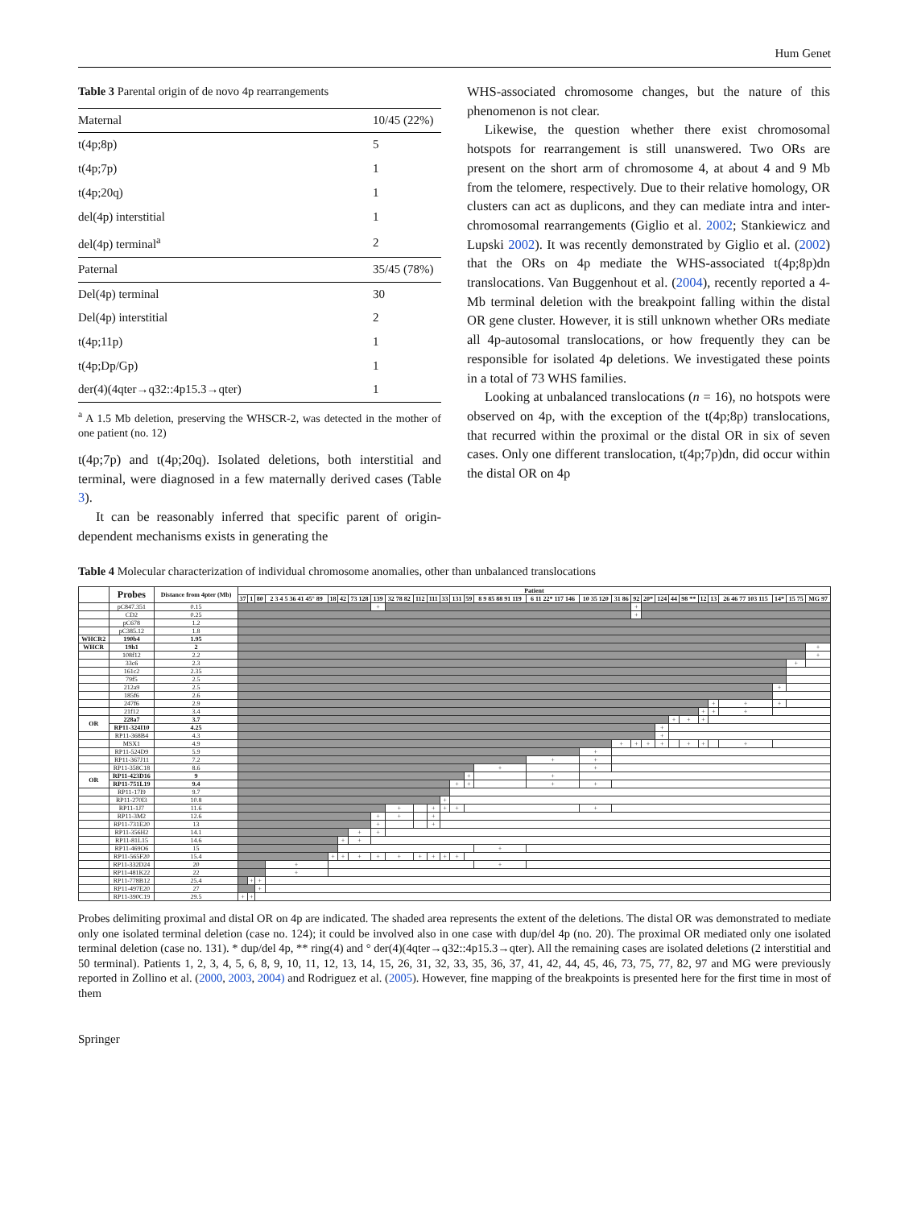Hum Genet
Table 3 Parental origin of de novo 4p rearrangements
| Maternal | 10/45 (22%) |
| t(4p;8p) | 5 |
| t(4p;7p) | 1 |
| t(4p;20q) | 1 |
| del(4p) interstitial | 1 |
| del(4p) terminal<sup>a</sup> | 2 |
| Paternal | 35/45 (78%) |
| Del(4p) terminal | 30 |
| Del(4p) interstitial | 2 |
| t(4p;11p) | 1 |
| t(4p;Dp/Gp) | 1 |
| der(4)(4qter→q32::4p15.3→qter) | 1 |
<sup>a</sup> A 1.5 Mb deletion, preserving the WHSCR-2, was detected in the mother of one patient (no. 12)
t(4p;7p) and t(4p;20q). Isolated deletions, both interstitial and terminal, were diagnosed in a few maternally derived cases (Table 3).
It can be reasonably inferred that specific parent of origin-dependent mechanisms exists in generating the
WHS-associated chromosome changes, but the nature of this phenomenon is not clear.
Likewise, the question whether there exist chromosomal hotspots for rearrangement is still unanswered. Two ORs are present on the short arm of chromosome 4, at about 4 and 9 Mb from the telomere, respectively. Due to their relative homology, OR clusters can act as duplicons, and they can mediate intra and inter-chromosomal rearrangements (Giglio et al. 2002; Stankiewicz and Lupski 2002). It was recently demonstrated by Giglio et al. (2002) that the ORs on 4p mediate the WHS-associated t(4p;8p)dn translocations. Van Buggenhout et al. (2004), recently reported a 4-Mb terminal deletion with the breakpoint falling within the distal OR gene cluster. However, it is still unknown whether ORs mediate all 4p-autosomal translocations, or how frequently they can be responsible for isolated 4p deletions. We investigated these points in a total of 73 WHS families.
Looking at unbalanced translocations (n = 16), no hotspots were observed on 4p, with the exception of the t(4p;8p) translocations, that recurred within the proximal or the distal OR in six of seven cases. Only one different translocation, t(4p;7p)dn, did occur within the distal OR on 4p
Table 4 Molecular characterization of individual chromosome anomalies, other than unbalanced translocations
| | Probes | Distance from 4pter (Mb) | Patient | | | | | | | | | | | | | | | | | | | | | | | | | | | | |
| --- | --- | --- | --- | --- | --- | --- | --- | --- | --- | --- | --- | --- | --- | --- | --- | --- | --- | --- | --- | --- | --- | --- | --- | --- | --- | --- | --- | --- | --- | --- | --- |
| | | | 37 | 1 | 80 | 2 3 4 5 36 41 45° 89 | 18 | 42 | 73 128 | 139 | 32 78 82 | 112 | 111 | 33 | 131 | 59 | 8 9 85 88 91 119 | 6 11 22* 117 146 | 10 35 120 | 31 86 | 92 | 20* | 124 | 44 | 98 ** | 12 | 13 | 26 46 77 103 115 | 14* | 15 75 | MG 97 |
| | pC847.351 | 0.15 | | | | | | | | + | | | | | | | | | | | + | | | | | | | | | | |
| | CD2 | 0.25 | | | | | | | | | | | | | | | | | | | + | | | | | | | | | | |
| | pC678 | 1.2 | | | | | | | | | | | | | | | | | | | | | | | | | | | | | |
| | pC385.12 | 1.8 | | | | | | | | | | | | | | | | | | | | | | | | | | | | | |
| WHCR2 | 190b4 | 1.95 | | | | | | | | | | | | | | | | | | | | | | | | | | | | | |
| WHCR | 19h1 | 2 | | | | | | | | | | | | | | | | | | | | | | | | | | | | | + |
| | 108f12 | 2.2 | | | | | | | | | | | | | | | | | | | | | | | | | | | | | + |
| | 33c6 | 2.3 | | | | | | | | | | | | | | | | | | | | | | | | | | | | + | |
| | 161c2 | 2.35 | | | | | | | | | | | | | | | | | | | | | | | | | | | | | |
| | 79f5 | 2.5 | | | | | | | | | | | | | | | | | | | | | | | | | | | | | |
| | 212a9 | 2.5 | | | | | | | | | | | | | | | | | | | | | | | | | | | + | | |
| | 185f6 | 2.6 | | | | | | | | | | | | | | | | | | | | | | | | | | | | | |
| | 247f6 | 2.9 | | | | | | | | | | | | | | | | | | | | | | | | | + | + | + | | |
| | 21f12 | 3.4 | | | | | | | | | | | | | | | | | | | | | | | | + | + | + | | | |
| OR | 228a7 | 3.7 | | | | | | | | | | | | | | | | | | | | | | + | + | + | | | | | |
| | RP11-324I10 | 4.25 | | | | | | | | | | | | | | | | | | | | | + | | | | | | | | |
| | RP11-368B4 | 4.3 | | | | | | | | | | | | | | | | | | | | | + | | | | | | | | |
| | MSX1 | 4.9 | | | | | | | | | | | | | | | | | | + | + | + | + | | + | + | | + | | | |
| | RP11-524D9 | 5.9 | | | | | | | | | | | | | | | | | + | | | | | | | | | | | | |
| | RP11-367J11 | 7.2 | | | | | | | | | | | | | | | | + | + | | | | | | | | | | | | |
| | RP11-358C18 | 8.6 | | | | | | | | | | | | | | | + | | + | | | | | | | | | | | | |
| OR | RP11-423D16 | 9 | | | | | | | | | | | | | | + | | + | | | | | | | | | | | | | |
| | RP11-751L19 | 9.4 | | | | | | | | | | | | | + | + | | + | + | | | | | | | | | | | | |
| | RP11-17I9 | 9.7 | | | | | | | | | | | | | | | | | | | | | | | | | | | | | |
| | RP11-270I3 | 10.8 | | | | | | | | | | | | + | | | | | | | | | | | | | | | | | |
| | RP11-1J7 | 11.6 | | | | | | | | | + | | + | + | + | | | | + | | | | | | | | | | | | |
| | RP11-3M2 | 12.6 | | | | | | | | + | + | | + | | | | | | | | | | | | | | | | | | |
| | RP11-731E20 | 13 | | | | | | | | + | | | + | | | | | | | | | | | | | | | | | | |
| | RP11-356H2 | 14.1 | | | | | | | + | + | | | | | | | | | | | | | | | | | | | | | |
| | RP11-81L15 | 14.6 | | | | | | + | + | | | | | | | | | | | | | | | | | | | | | | |
| | RP11-469O6 | 15 | | | | | | | | | | | | | | | + | | | | | | | | | | | | | | |
| | RP11-565F20 | 15.4 | | | | | + | + | + | + | + | + | + | + | + | | | | | | | | | | | | | | | | |
| | RP11-332D24 | 20 | | | | + | | | | | | | | | | | + | | | | | | | | | | | | | | |
| | RP11-481K22 | 22 | | | | + | | | | | | | | | | | | | | | | | | | | | | | | | |
| | RP11-778B12 | 25.4 | | + | + | | | | | | | | | | | | | | | | | | | | | | | | | | |
| | RP11-497E20 | 27 | | | + | | | | | | | | | | | | | | | | | | | | | | | | | | |
| | RP11-390C19 | 29.5 | + | + | | | | | | | | | | | | | | | | | | | | | | | | | | | |
Probes delimiting proximal and distal OR on 4p are indicated. The shaded area represents the extent of the deletions. The distal OR was demonstrated to mediate only one isolated terminal deletion (case no. 124); it could be involved also in one case with dup/del 4p (no. 20). The proximal OR mediated only one isolated terminal deletion (case no. 131). * dup/del 4p, ** ring(4) and ° der(4)(4qter→q32::4p15.3→qter). All the remaining cases are isolated deletions (2 interstitial and 50 terminal). Patients 1, 2, 3, 4, 5, 6, 8, 9, 10, 11, 12, 13, 14, 15, 26, 31, 32, 33, 35, 36, 37, 41, 42, 44, 45, 46, 73, 75, 77, 82, 97 and MG were previously reported in Zollino et al. (2000, 2003, 2004) and Rodriguez et al. (2005). However, fine mapping of the breakpoints is presented here for the first time in most of them
Springer